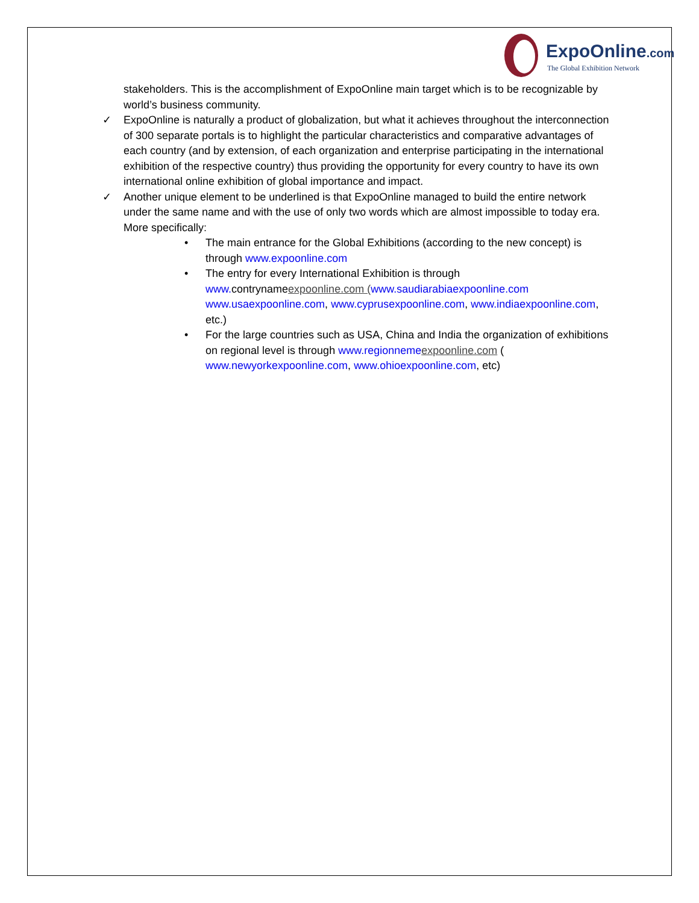ExpoOnline.com
The Global Exhibition Network
stakeholders. This is the accomplishment of ExpoOnline main target which is to be recognizable by world’s business community.
✓ ExpoOnline is naturally a product of globalization, but what it achieves throughout the interconnection of 300 separate portals is to highlight the particular characteristics and comparative advantages of each country (and by extension, of each organization and enterprise participating in the international exhibition of the respective country) thus providing the opportunity for every country to have its own international online exhibition of global importance and impact.
✓ Another unique element to be underlined is that ExpoOnline managed to build the entire network under the same name and with the use of only two words which are almost impossible to today era. More specifically:
• The main entrance for the Global Exhibitions (according to the new concept) is through www.expoonline.com
• The entry for every International Exhibition is through www. contrynameexpoonline.com (www.saudiarabiaexpoonline.com www.usaexpoonline.com, www.cyprusexpoonline.com, www.indiaexpoonline.com, etc.)
• For the large countries such as USA, China and India the organization of exhibitions on regional level is through www.regionneme expoonline.com ( www.newyorkexpoonline.com, www.ohioexpoonline.com, etc)